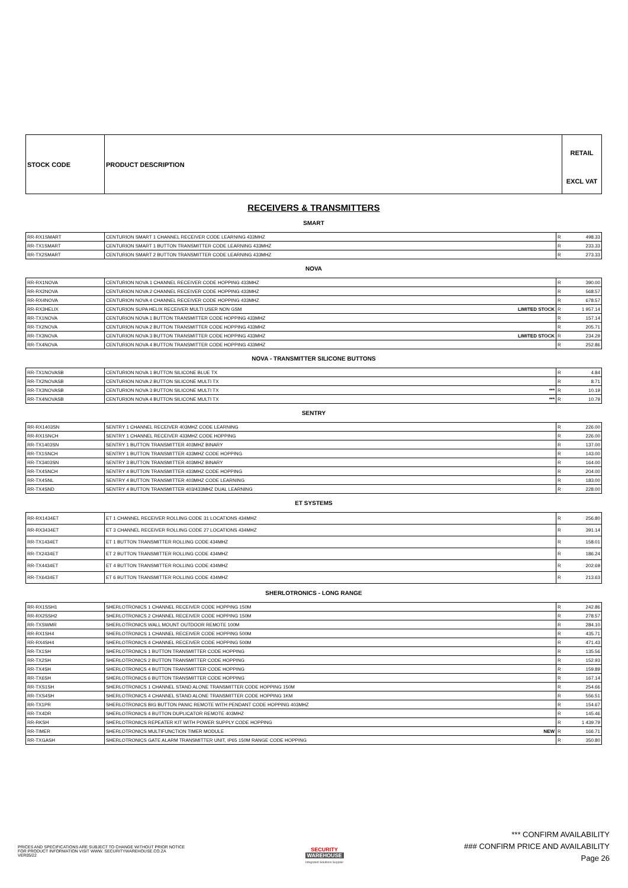| STOCK CODE | PRODUCT DESCRIPTION | RETAIL EXCL VAT |
RECEIVERS & TRANSMITTERS
SMART
| RR-RX1SMART | CENTURION SMART 1 CHANNEL RECEIVER CODE LEARNING 433MHZ | R | 498.33 |
| RR-TX1SMART | CENTURION SMART 1 BUTTON TRANSMITTER CODE LEARNING 433MHZ | R | 233.33 |
| RR-TX2SMART | CENTURION SMART 2 BUTTON TRANSMITTER CODE LEARNING 433MHZ | R | 273.33 |
NOVA
| RR-RX1NOVA | CENTURION NOVA 1 CHANNEL RECEIVER CODE HOPPING 433MHZ | R | 390.00 |
| RR-RX2NOVA | CENTURION NOVA 2 CHANNEL RECEIVER CODE HOPPING 433MHZ | R | 568.57 |
| RR-RX4NOVA | CENTURION NOVA 4 CHANNEL RECEIVER CODE HOPPING 433MHZ | R | 678.57 |
| RR-RX3HELIX | CENTURION SUPA HELIX RECEIVER MULTI USER NON GSM LIMITED STOCK | R | 1 957.14 |
| RR-TX1NOVA | CENTURION NOVA 1 BUTTON TRANSMITTER CODE HOPPING 433MHZ | R | 157.14 |
| RR-TX2NOVA | CENTURION NOVA 2 BUTTON TRANSMITTER CODE HOPPING 433MHZ | R | 205.71 |
| RR-TX3NOVA | CENTURION NOVA 3 BUTTON TRANSMITTER CODE HOPPING 433MHZ LIMITED STOCK | R | 234.29 |
| RR-TX4NOVA | CENTURION NOVA 4 BUTTON TRANSMITTER CODE HOPPING 433MHZ | R | 252.86 |
NOVA - TRANSMITTER SILICONE BUTTONS
| RR-TX1NOVASB | CENTURION NOVA 1 BUTTON SILICONE BLUE TX | R | 4.84 |
| RR-TX2NOVASB | CENTURION NOVA 2 BUTTON SILICONE MULTI TX | R | 8.71 |
| RR-TX3NOVASB | CENTURION NOVA 3 BUTTON SILICONE MULTI TX *** | R | 10.19 |
| RR-TX4NOVASB | CENTURION NOVA 4 BUTTON SILICONE MULTI TX *** | R | 10.79 |
SENTRY
| RR-RX1403SN | SENTRY 1 CHANNEL RECEIVER 403MHZ CODE LEARNING | R | 226.00 |
| RR-RX1SNCH | SENTRY 1 CHANNEL RECEIVER 433MHZ CODE HOPPING | R | 226.00 |
| RR-TX1403SN | SENTRY 1 BUTTON TRANSMITTER 403MHZ BINARY | R | 137.00 |
| RR-TX1SNCH | SENTRY 1 BUTTON TRANSMITTER 433MHZ CODE HOPPING | R | 143.00 |
| RR-TX3403SN | SENTRY 3 BUTTON TRANSMITTER 403MHZ BINARY | R | 164.00 |
| RR-TX4SNCH | SENTRY 4 BUTTON TRANSMITTER 433MHZ CODE HOPPING | R | 204.00 |
| RR-TX4SNL | SENTRY 4 BUTTON TRANSMITTER 403MHZ CODE LEARNING | R | 183.00 |
| RR-TX4SND | SENTRY 4 BUTTON TRANSMITTER 403/433MHZ DUAL LEARNING | R | 228.00 |
ET SYSTEMS
| RR-RX1434ET | ET 1 CHANNEL RECEIVER ROLLING CODE 31 LOCATIONS 434MHZ | R | 256.80 |
| RR-RX3434ET | ET 3 CHANNEL RECEIVER ROLLING CODE 27 LOCATIONS 434MHZ | R | 391.14 |
| RR-TX1434ET | ET 1 BUTTON TRANSMITTER ROLLING CODE 434MHZ | R | 158.01 |
| RR-TX2434ET | ET 2 BUTTON TRANSMITTER ROLLING CODE 434MHZ | R | 186.24 |
| RR-TX4434ET | ET 4 BUTTON TRANSMITTER ROLLING CODE 434MHZ | R | 202.69 |
| RR-TX6434ET | ET 6 BUTTON TRANSMITTER ROLLING CODE 434MHZ | R | 213.63 |
SHERLOTRONICS - LONG RANGE
| RR-RX1SSH1 | SHERLOTRONICS 1 CHANNEL RECEIVER CODE HOPPING 150M | R | 242.86 |
| RR-RX2SSH2 | SHERLOTRONICS 2 CHANNEL RECEIVER CODE HOPPING 150M | R | 278.57 |
| RR-TXSWMR | SHERLOTRONICS WALL MOUNT OUTDOOR REMOTE 100M | R | 284.10 |
| RR-RX1SH4 | SHERLOTRONICS 1 CHANNEL RECEIVER CODE HOPPING 500M | R | 435.71 |
| RR-RX4SH4 | SHERLOTRONICS 4 CHANNEL RECEIVER CODE HOPPING 500M | R | 471.43 |
| RR-TX1SH | SHERLOTRONICS 1 BUTTON TRANSMITTER CODE HOPPING | R | 135.56 |
| RR-TX2SH | SHERLOTRONICS 2 BUTTON TRANSMITTER CODE HOPPING | R | 152.93 |
| RR-TX4SH | SHERLOTRONICS 4 BUTTON TRANSMITTER CODE HOPPING | R | 159.89 |
| RR-TX6SH | SHERLOTRONICS 6 BUTTON TRANSMITTER CODE HOPPING | R | 167.14 |
| RR-TXS1SH | SHERLOTRONICS 1 CHANNEL STAND ALONE TRANSMITTER CODE HOPPING 150M | R | 254.66 |
| RR-TXS4SH | SHERLOTRONICS 4 CHANNEL STAND ALONE TRANSMITTER CODE HOPPING 1KM | R | 556.51 |
| RR-TX1PR | SHERLOTRONICS BIG BUTTON PANIC REMOTE WITH PENDANT CODE HOPPING 403MHZ | R | 154.67 |
| RR-TX4DR | SHERLOTRONICS 4 BUTTON DUPLICATOR REMOTE 403MHZ | R | 145.46 |
| RR-RKSH | SHERLOTRONICS REPEATER KIT WITH POWER SUPPLY CODE HOPPING | R | 1 439.79 |
| RR-TIMER | SHERLOTRONICS MULTIFUNCTION TIMER MODULE NEW | R | 166.71 |
| RR-TXGASH | SHERLOTRONICS GATE ALARM TRANSMITTER UNIT, IP65 150M RANGE CODE HOPPING | R | 350.80 |
PRICES AND SPECIFICATIONS ARE SUBJECT TO CHANGE WITHOUT PRIOR NOTICE
FOR PRODUCT INFORMATION VISIT WWW. SECURITYWAREHOUSE.CO.ZA
VER05/22
SECURITY
WAREHOUSE
Integrated Solutions Supplier
*** CONFIRM AVAILABILITY
### CONFIRM PRICE AND AVAILABILITY
Page 26